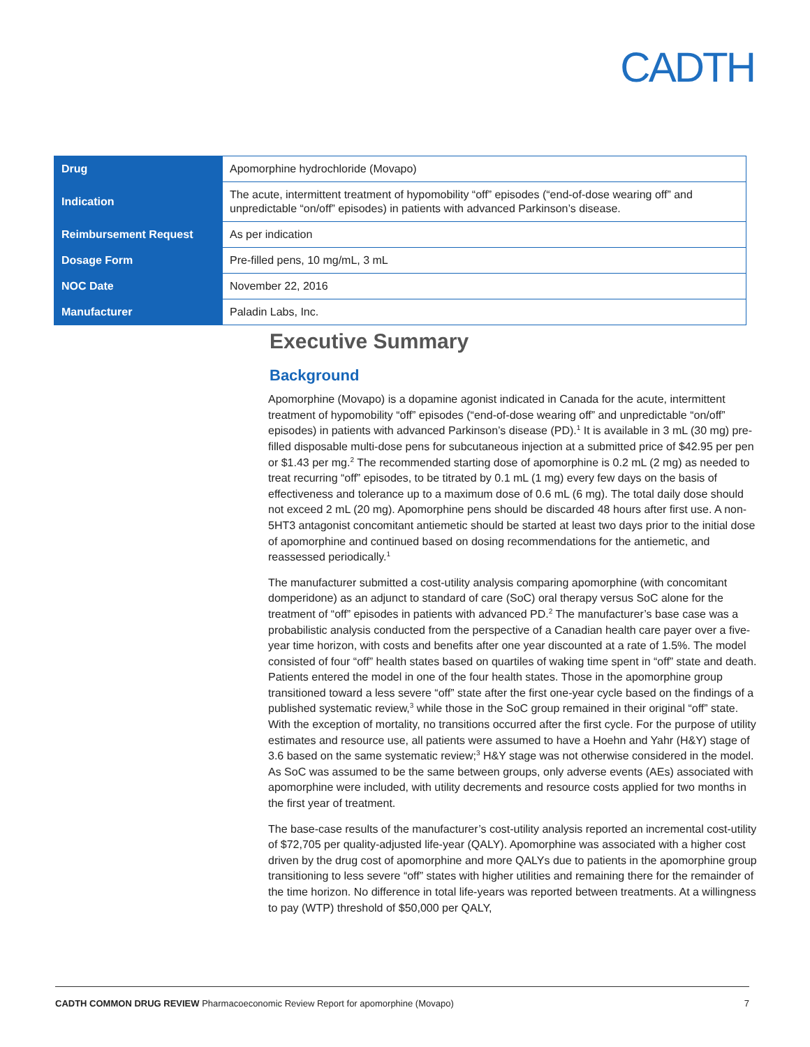CADTH
| Drug | Apomorphine hydrochloride (Movapo) |
| Indication | The acute, intermittent treatment of hypomobility “off” episodes (“end-of-dose wearing off” and unpredictable “on/off” episodes) in patients with advanced Parkinson’s disease. |
| Reimbursement Request | As per indication |
| Dosage Form | Pre-filled pens, 10 mg/mL, 3 mL |
| NOC Date | November 22, 2016 |
| Manufacturer | Paladin Labs, Inc. |
Executive Summary
Background
Apomorphine (Movapo) is a dopamine agonist indicated in Canada for the acute, intermittent treatment of hypomobility “off” episodes (“end-of-dose wearing off” and unpredictable “on/off” episodes) in patients with advanced Parkinson’s disease (PD).<sup>1</sup> It is available in 3 mL (30 mg) pre-filled disposable multi-dose pens for subcutaneous injection at a submitted price of $42.95 per pen or $1.43 per mg.<sup>2</sup> The recommended starting dose of apomorphine is 0.2 mL (2 mg) as needed to treat recurring “off” episodes, to be titrated by 0.1 mL (1 mg) every few days on the basis of effectiveness and tolerance up to a maximum dose of 0.6 mL (6 mg). The total daily dose should not exceed 2 mL (20 mg). Apomorphine pens should be discarded 48 hours after first use. A non-5HT3 antagonist concomitant antiemetic should be started at least two days prior to the initial dose of apomorphine and continued based on dosing recommendations for the antiemetic, and reassessed periodically.<sup>1</sup>
The manufacturer submitted a cost-utility analysis comparing apomorphine (with concomitant domperidone) as an adjunct to standard of care (SoC) oral therapy versus SoC alone for the treatment of “off” episodes in patients with advanced PD.<sup>2</sup> The manufacturer’s base case was a probabilistic analysis conducted from the perspective of a Canadian health care payer over a five-year time horizon, with costs and benefits after one year discounted at a rate of 1.5%. The model consisted of four “off” health states based on quartiles of waking time spent in “off” state and death. Patients entered the model in one of the four health states. Those in the apomorphine group transitioned toward a less severe “off” state after the first one-year cycle based on the findings of a published systematic review,<sup>3</sup> while those in the SoC group remained in their original “off” state. With the exception of mortality, no transitions occurred after the first cycle. For the purpose of utility estimates and resource use, all patients were assumed to have a Hoehn and Yahr (H&Y) stage of 3.6 based on the same systematic review;<sup>3</sup> H&Y stage was not otherwise considered in the model. As SoC was assumed to be the same between groups, only adverse events (AEs) associated with apomorphine were included, with utility decrements and resource costs applied for two months in the first year of treatment.
The base-case results of the manufacturer’s cost-utility analysis reported an incremental cost-utility of $72,705 per quality-adjusted life-year (QALY). Apomorphine was associated with a higher cost driven by the drug cost of apomorphine and more QALYs due to patients in the apomorphine group transitioning to less severe “off” states with higher utilities and remaining there for the remainder of the time horizon. No difference in total life-years was reported between treatments. At a willingness to pay (WTP) threshold of $50,000 per QALY,
CADTH COMMON DRUG REVIEW Pharmacoeconomic Review Report for apomorphine (Movapo) 7